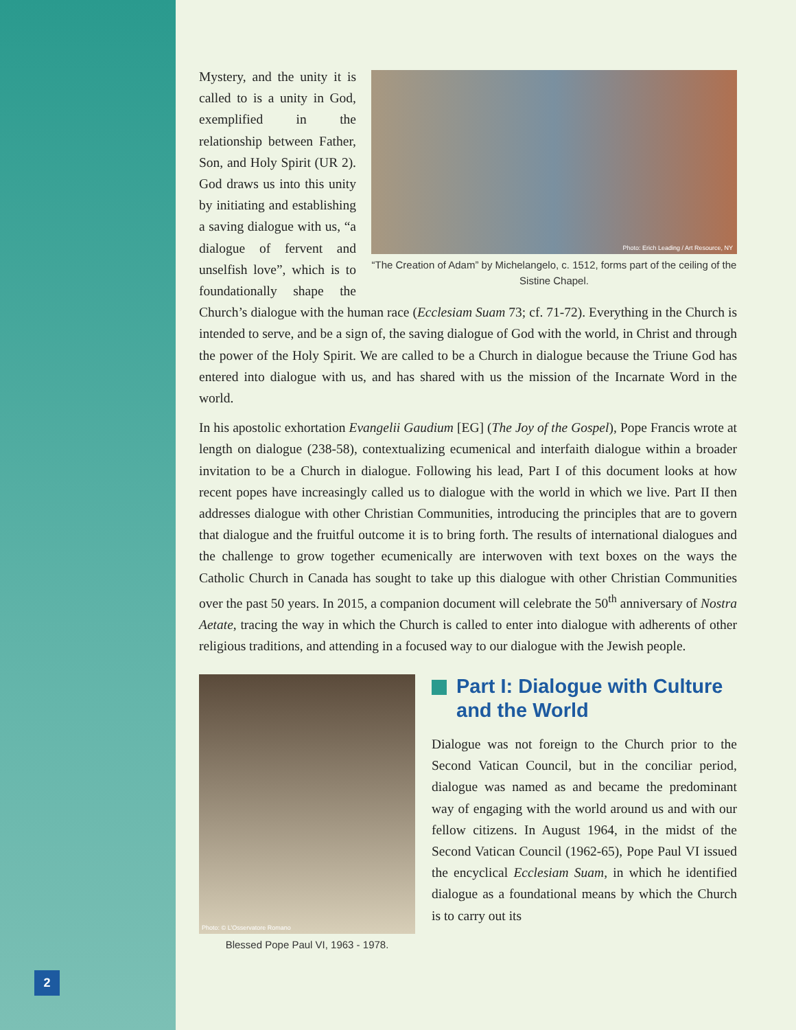Photo: Erich Leading / Art Resource, NY
“The Creation of Adam” by Michelangelo, c. 1512, forms part of the ceiling of the Sistine Chapel.
Mystery, and the unity it is called to is a unity in God, exemplified in the relationship between Father, Son, and Holy Spirit (UR 2). God draws us into this unity by initiating and establishing a saving dialogue with us, “a dialogue of fervent and unselfish love”, which is to foundationally shape the Church’s dialogue with the human race (Ecclesiam Suam 73; cf. 71-72). Everything in the Church is intended to serve, and be a sign of, the saving dialogue of God with the world, in Christ and through the power of the Holy Spirit. We are called to be a Church in dialogue because the Triune God has entered into dialogue with us, and has shared with us the mission of the Incarnate Word in the world.
In his apostolic exhortation Evangelii Gaudium [EG] (The Joy of the Gospel), Pope Francis wrote at length on dialogue (238-58), contextualizing ecumenical and interfaith dialogue within a broader invitation to be a Church in dialogue. Following his lead, Part I of this document looks at how recent popes have increasingly called us to dialogue with the world in which we live. Part II then addresses dialogue with other Christian Communities, introducing the principles that are to govern that dialogue and the fruitful outcome it is to bring forth. The results of international dialogues and the challenge to grow together ecumenically are interwoven with text boxes on the ways the Catholic Church in Canada has sought to take up this dialogue with other Christian Communities over the past 50 years. In 2015, a companion document will celebrate the 50<sup>th</sup> anniversary of Nostra Aetate, tracing the way in which the Church is called to enter into dialogue with adherents of other religious traditions, and attending in a focused way to our dialogue with the Jewish people.
Photo: © L’Osservatore Romano
Blessed Pope Paul VI, 1963 - 1978.
Part I: Dialogue with Culture and the World
Dialogue was not foreign to the Church prior to the Second Vatican Council, but in the conciliar period, dialogue was named as and became the predominant way of engaging with the world around us and with our fellow citizens. In August 1964, in the midst of the Second Vatican Council (1962-65), Pope Paul VI issued the encyclical Ecclesiam Suam, in which he identified dialogue as a foundational means by which the Church is to carry out its
2